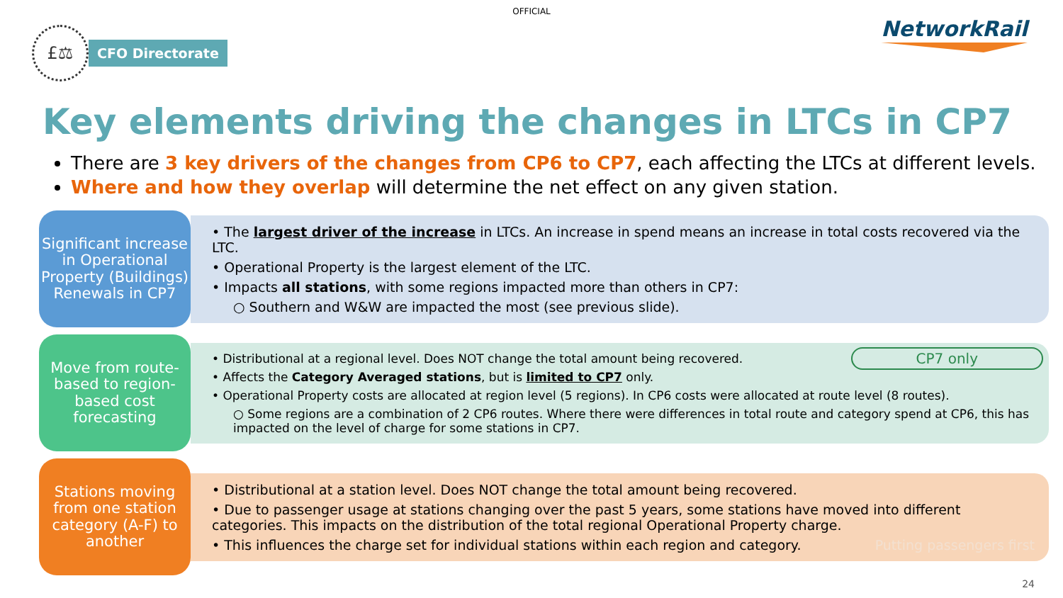OFFICIAL
£⚖
CFO Directorate
NetworkRail
Key elements driving the changes in LTCs in CP7
There are 3 key drivers of the changes from CP6 to CP7, each affecting the LTCs at different levels.
Where and how they overlap will determine the net effect on any given station.
Significant increase in Operational Property (Buildings) Renewals in CP7
• The largest driver of the increase in LTCs. An increase in spend means an increase in total costs recovered via the LTC.
• Operational Property is the largest element of the LTC.
• Impacts all stations, with some regions impacted more than others in CP7:
○ Southern and W&W are impacted the most (see previous slide).
Move from route-based to region-based cost forecasting
CP7 only
• Distributional at a regional level. Does NOT change the total amount being recovered.
• Affects the Category Averaged stations, but is limited to CP7 only.
• Operational Property costs are allocated at region level (5 regions). In CP6 costs were allocated at route level (8 routes).
○ Some regions are a combination of 2 CP6 routes. Where there were differences in total route and category spend at CP6, this has impacted on the level of charge for some stations in CP7.
Stations moving from one station category (A-F) to another
• Distributional at a station level. Does NOT change the total amount being recovered.
• Due to passenger usage at stations changing over the past 5 years, some stations have moved into different categories. This impacts on the distribution of the total regional Operational Property charge.
• This influences the charge set for individual stations within each region and category. Putting passengers first
24